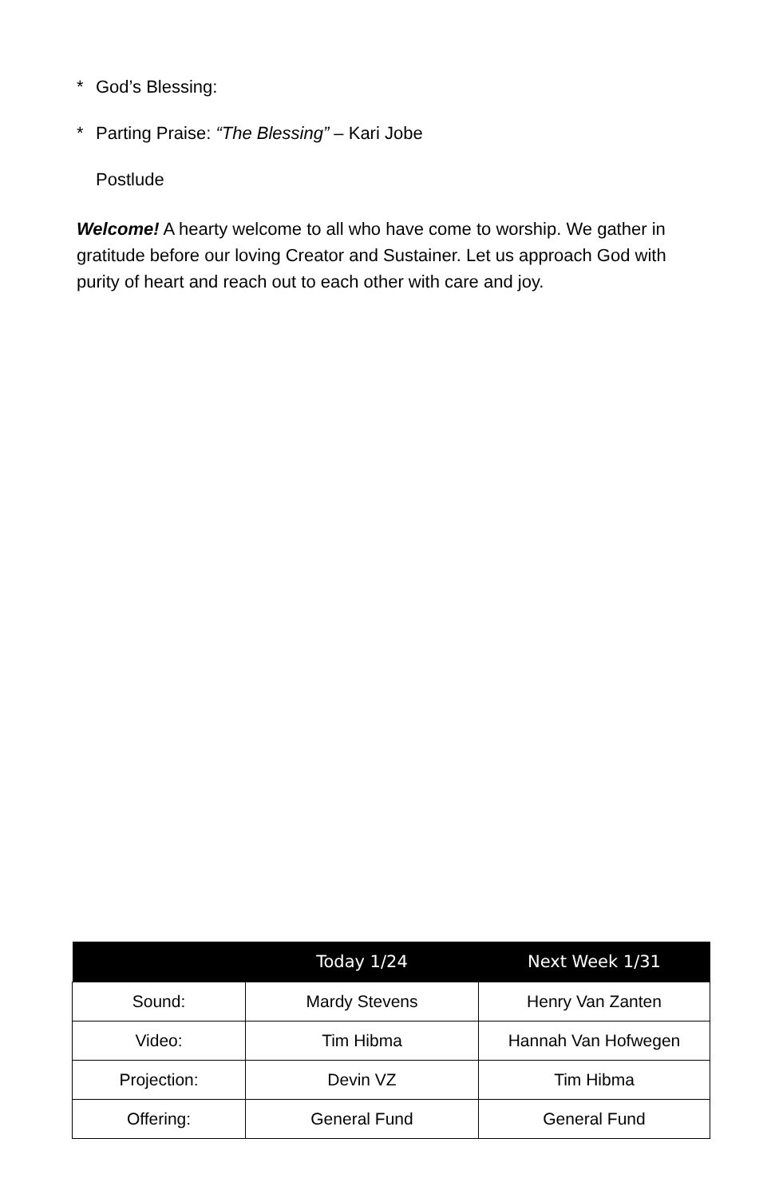* God’s Blessing:
* Parting Praise: “The Blessing” – Kari Jobe
Postlude
Welcome! A hearty welcome to all who have come to worship. We gather in gratitude before our loving Creator and Sustainer. Let us approach God with purity of heart and reach out to each other with care and joy.
| | Today 1/24 | Next Week 1/31 |
| --- | --- | --- |
| Sound: | Mardy Stevens | Henry Van Zanten |
| Video: | Tim Hibma | Hannah Van Hofwegen |
| Projection: | Devin VZ | Tim Hibma |
| Offering: | General Fund | General Fund |